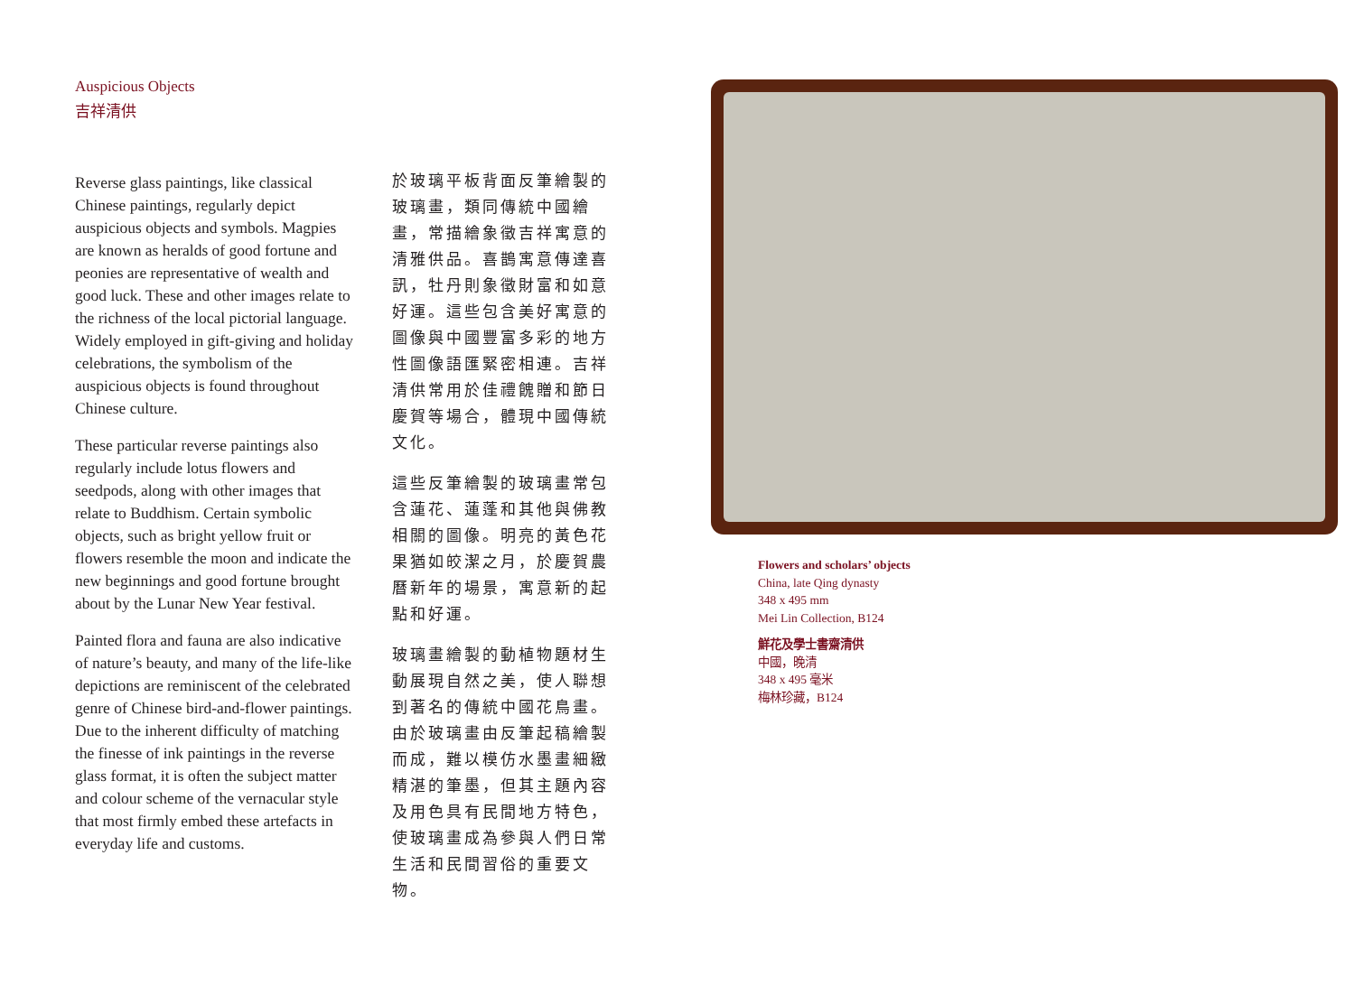Auspicious Objects
吉祥清供
Reverse glass paintings, like classical Chinese paintings, regularly depict auspicious objects and symbols. Magpies are known as heralds of good fortune and peonies are representative of wealth and good luck. These and other images relate to the richness of the local pictorial language. Widely employed in gift-giving and holiday celebrations, the symbolism of the auspicious objects is found throughout Chinese culture.
These particular reverse paintings also regularly include lotus flowers and seedpods, along with other images that relate to Buddhism. Certain symbolic objects, such as bright yellow fruit or flowers resemble the moon and indicate the new beginnings and good fortune brought about by the Lunar New Year festival.
Painted flora and fauna are also indicative of nature’s beauty, and many of the life-like depictions are reminiscent of the celebrated genre of Chinese bird-and-flower paintings. Due to the inherent difficulty of matching the finesse of ink paintings in the reverse glass format, it is often the subject matter and colour scheme of the vernacular style that most firmly embed these artefacts in everyday life and customs.
於玻璃平板背面反筆繪製的玻璃畫，類同傳統中國繪畫，常描繪象徵吉祥寓意的清雅供品。喜鵲寓意傳達喜訊，牡丹則象徵財富和如意好運。這些包含美好寓意的圖像與中國豐富多彩的地方性圖像語匯緊密相連。吉祥清供常用於佳禮餽贈和節日慶賀等場合，體現中國傳統文化。
這些反筆繪製的玻璃畫常包含蓮花、蓮蓬和其他與佛教相關的圖像。明亮的黃色花果猶如皎潔之月，於慶賀農曆新年的場景，寓意新的起點和好運。
玻璃畫繪製的動植物題材生動展現自然之美，使人聯想到著名的傳統中國花鳥畫。由於玻璃畫由反筆起稿繪製而成，難以模仿水墨畫細緻精湛的筆墨，但其主題內容及用色具有民間地方特色，使玻璃畫成為參與人們日常生活和民間習俗的重要文物。
Flowers and scholars’ objects
China, late Qing dynasty
348 x 495 mm
Mei Lin Collection, B124
鮮花及學士書齋清供
中國，晚清
348 x 495 毫米
梅林珍藏，B124